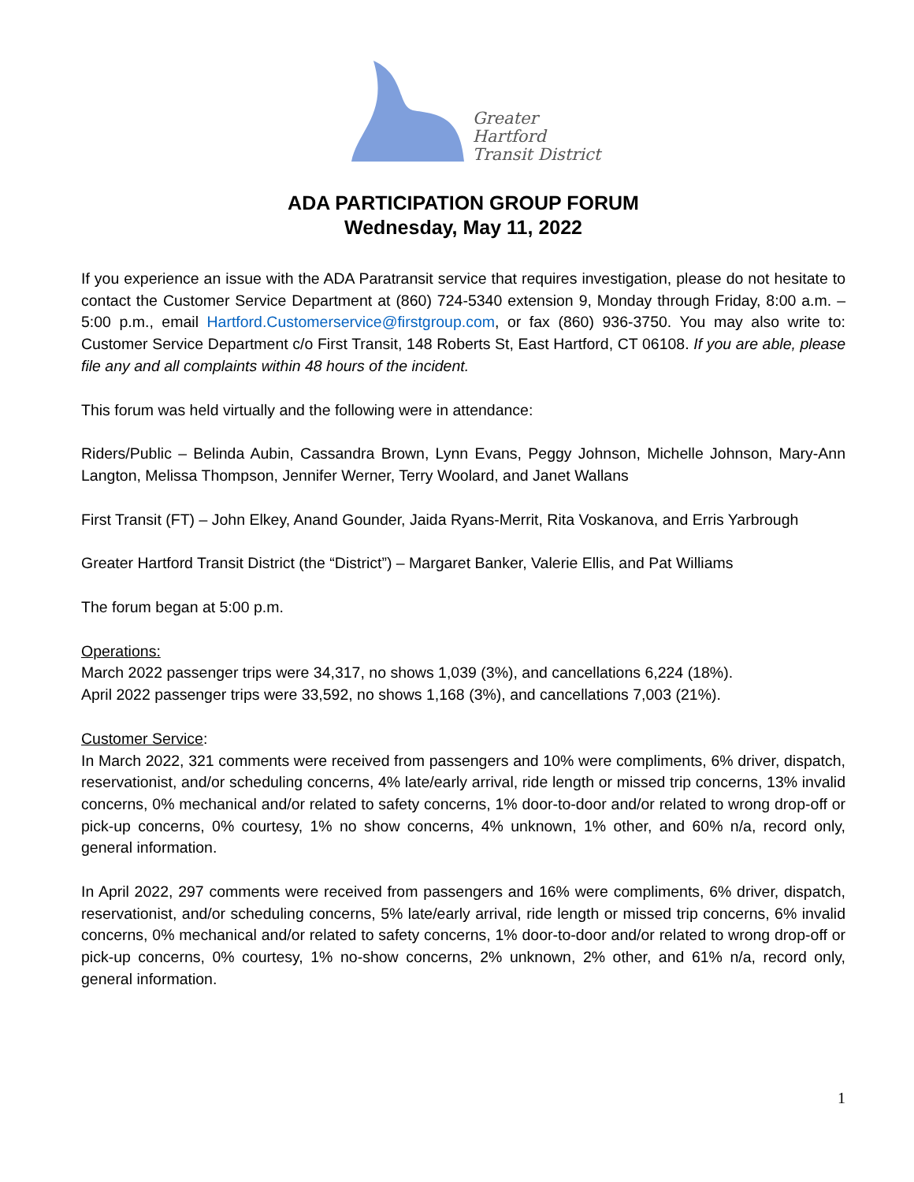Greater
Hartford
Transit District
ADA PARTICIPATION GROUP FORUM
Wednesday, May 11, 2022
If you experience an issue with the ADA Paratransit service that requires investigation, please do not hesitate to contact the Customer Service Department at (860) 724-5340 extension 9, Monday through Friday, 8:00 a.m. – 5:00 p.m., email Hartford.Customerservice@firstgroup.com, or fax (860) 936-3750. You may also write to: Customer Service Department c/o First Transit, 148 Roberts St, East Hartford, CT 06108. If you are able, please file any and all complaints within 48 hours of the incident.
This forum was held virtually and the following were in attendance:
Riders/Public – Belinda Aubin, Cassandra Brown, Lynn Evans, Peggy Johnson, Michelle Johnson, Mary-Ann Langton, Melissa Thompson, Jennifer Werner, Terry Woolard, and Janet Wallans
First Transit (FT) – John Elkey, Anand Gounder, Jaida Ryans-Merrit, Rita Voskanova, and Erris Yarbrough
Greater Hartford Transit District (the “District”) – Margaret Banker, Valerie Ellis, and Pat Williams
The forum began at 5:00 p.m.
Operations:
March 2022 passenger trips were 34,317, no shows 1,039 (3%), and cancellations 6,224 (18%).
April 2022 passenger trips were 33,592, no shows 1,168 (3%), and cancellations 7,003 (21%).
Customer Service:
In March 2022, 321 comments were received from passengers and 10% were compliments, 6% driver, dispatch, reservationist, and/or scheduling concerns, 4% late/early arrival, ride length or missed trip concerns, 13% invalid concerns, 0% mechanical and/or related to safety concerns, 1% door-to-door and/or related to wrong drop-off or pick-up concerns, 0% courtesy, 1% no show concerns, 4% unknown, 1% other, and 60% n/a, record only, general information.
In April 2022, 297 comments were received from passengers and 16% were compliments, 6% driver, dispatch, reservationist, and/or scheduling concerns, 5% late/early arrival, ride length or missed trip concerns, 6% invalid concerns, 0% mechanical and/or related to safety concerns, 1% door-to-door and/or related to wrong drop-off or pick-up concerns, 0% courtesy, 1% no-show concerns, 2% unknown, 2% other, and 61% n/a, record only, general information.
1